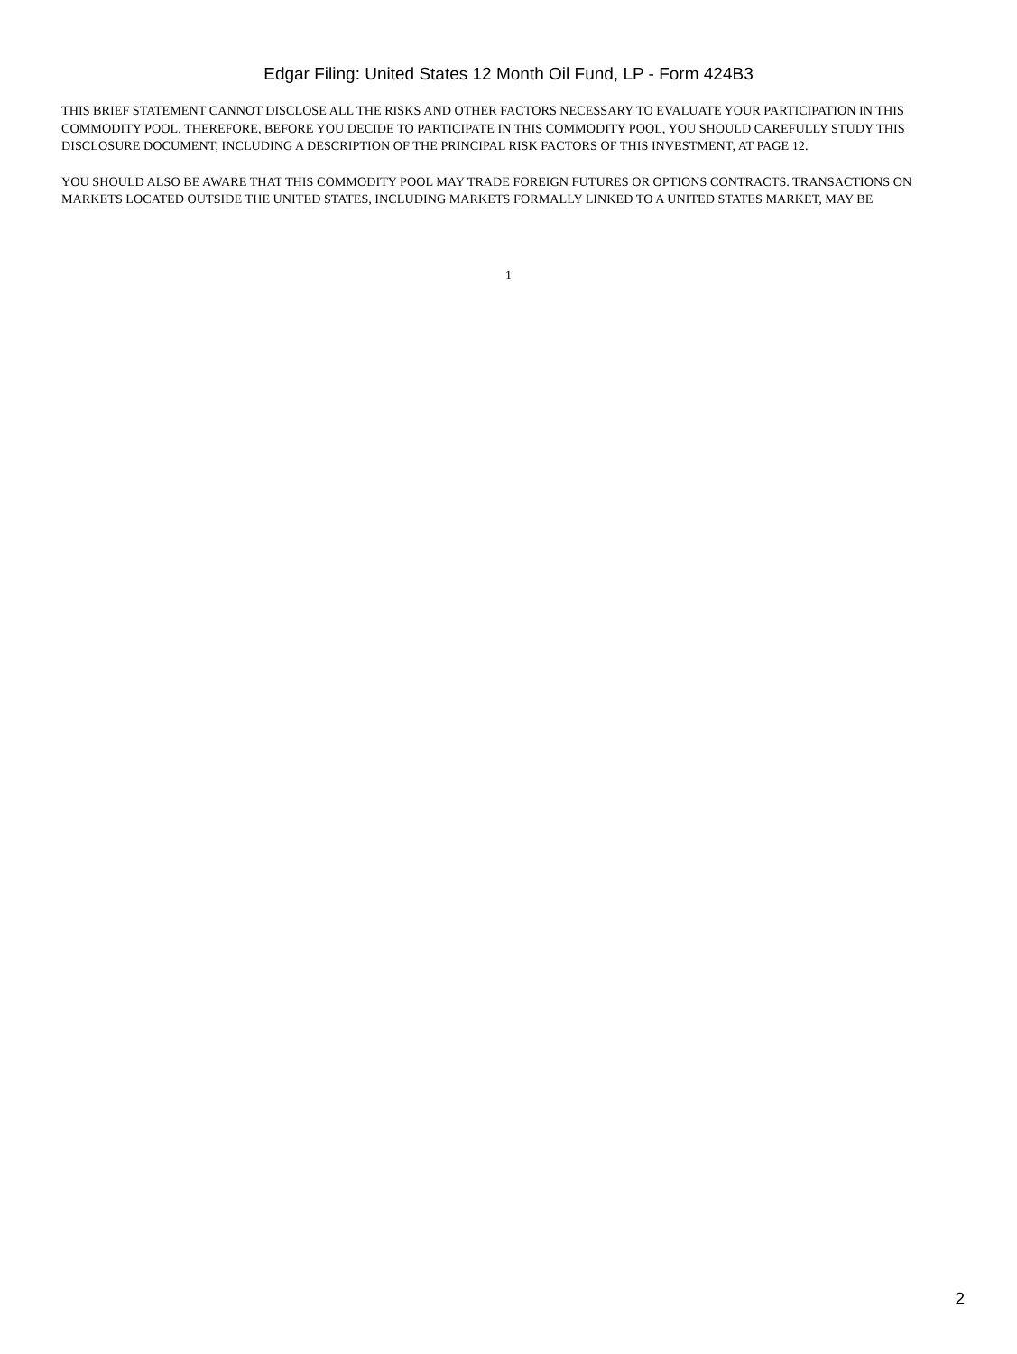Edgar Filing: United States 12 Month Oil Fund, LP - Form 424B3
THIS BRIEF STATEMENT CANNOT DISCLOSE ALL THE RISKS AND OTHER FACTORS NECESSARY TO EVALUATE YOUR PARTICIPATION IN THIS COMMODITY POOL. THEREFORE, BEFORE YOU DECIDE TO PARTICIPATE IN THIS COMMODITY POOL, YOU SHOULD CAREFULLY STUDY THIS DISCLOSURE DOCUMENT, INCLUDING A DESCRIPTION OF THE PRINCIPAL RISK FACTORS OF THIS INVESTMENT, AT PAGE 12.
YOU SHOULD ALSO BE AWARE THAT THIS COMMODITY POOL MAY TRADE FOREIGN FUTURES OR OPTIONS CONTRACTS. TRANSACTIONS ON MARKETS LOCATED OUTSIDE THE UNITED STATES, INCLUDING MARKETS FORMALLY LINKED TO A UNITED STATES MARKET, MAY BE
1
2